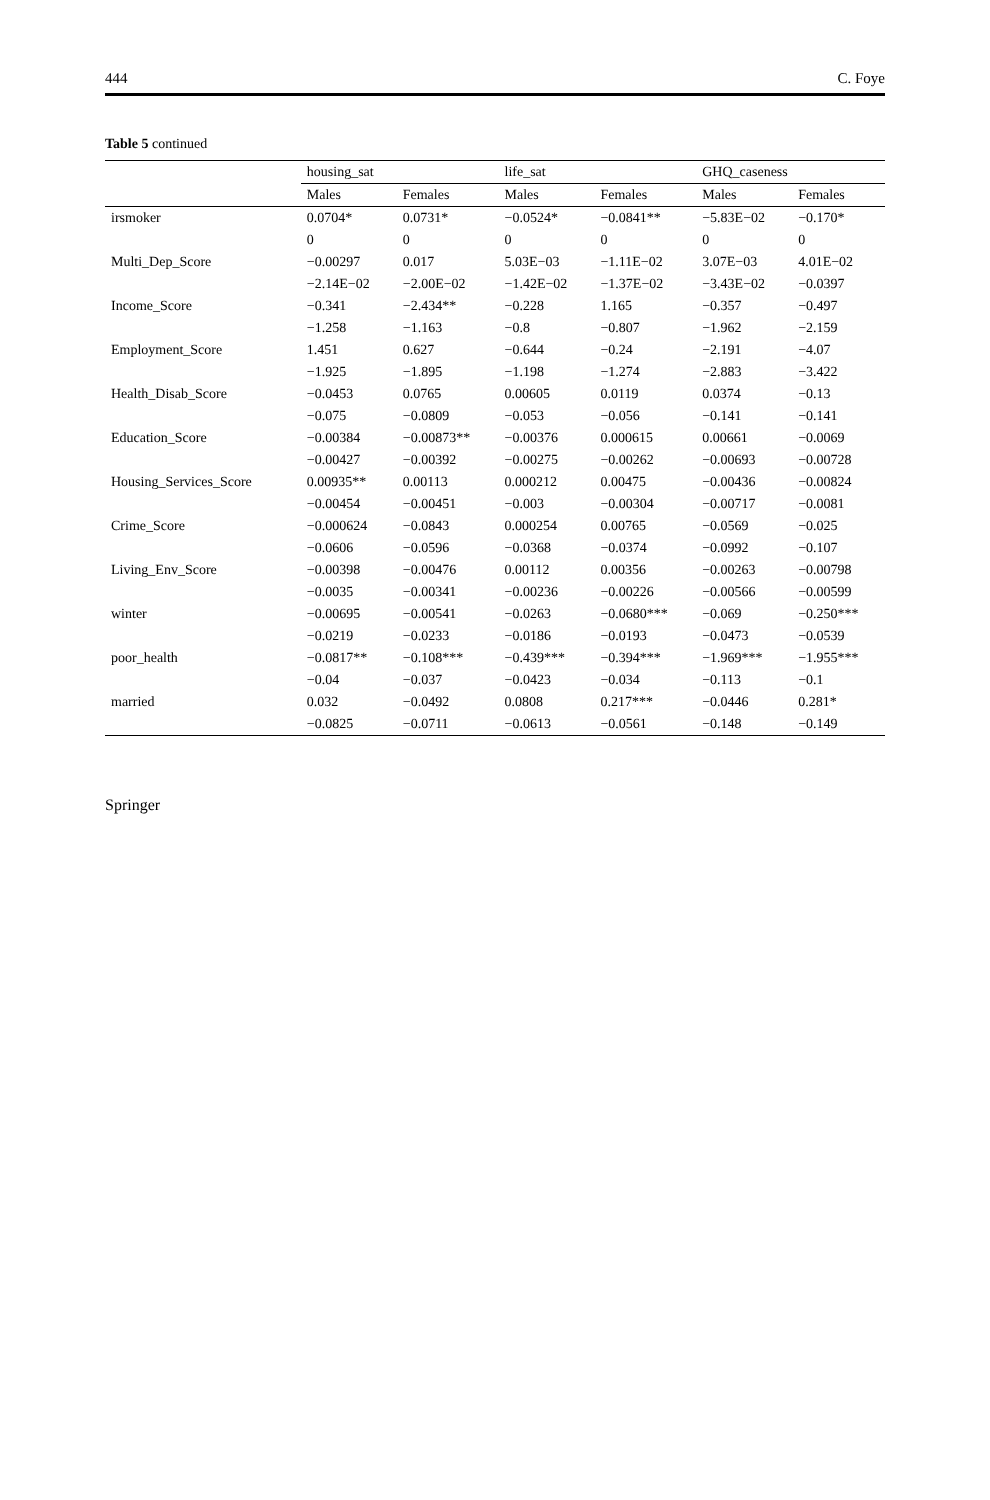444 C. Foye
Table 5 continued
| | housing_sat | | life_sat | | GHQ_caseness | |
| --- | --- | --- | --- | --- | --- | --- |
| | Males | Females | Males | Females | Males | Females |
| irsmoker | 0.0704* | 0.0731* | −0.0524* | −0.0841** | −5.83E−02 | −0.170* |
| | 0 | 0 | 0 | 0 | 0 | 0 |
| Multi_Dep_Score | −0.00297 | 0.017 | 5.03E−03 | −1.11E−02 | 3.07E−03 | 4.01E−02 |
| | −2.14E−02 | −2.00E−02 | −1.42E−02 | −1.37E−02 | −3.43E−02 | −0.0397 |
| Income_Score | −0.341 | −2.434** | −0.228 | 1.165 | −0.357 | −0.497 |
| | −1.258 | −1.163 | −0.8 | −0.807 | −1.962 | −2.159 |
| Employment_Score | 1.451 | 0.627 | −0.644 | −0.24 | −2.191 | −4.07 |
| | −1.925 | −1.895 | −1.198 | −1.274 | −2.883 | −3.422 |
| Health_Disab_Score | −0.0453 | 0.0765 | 0.00605 | 0.0119 | 0.0374 | −0.13 |
| | −0.075 | −0.0809 | −0.053 | −0.056 | −0.141 | −0.141 |
| Education_Score | −0.00384 | −0.00873** | −0.00376 | 0.000615 | 0.00661 | −0.0069 |
| | −0.00427 | −0.00392 | −0.00275 | −0.00262 | −0.00693 | −0.00728 |
| Housing_Services_Score | 0.00935** | 0.00113 | 0.000212 | 0.00475 | −0.00436 | −0.00824 |
| | −0.00454 | −0.00451 | −0.003 | −0.00304 | −0.00717 | −0.0081 |
| Crime_Score | −0.000624 | −0.0843 | 0.000254 | 0.00765 | −0.0569 | −0.025 |
| | −0.0606 | −0.0596 | −0.0368 | −0.0374 | −0.0992 | −0.107 |
| Living_Env_Score | −0.00398 | −0.00476 | 0.00112 | 0.00356 | −0.00263 | −0.00798 |
| | −0.0035 | −0.00341 | −0.00236 | −0.00226 | −0.00566 | −0.00599 |
| winter | −0.00695 | −0.00541 | −0.0263 | −0.0680*** | −0.069 | −0.250*** |
| | −0.0219 | −0.0233 | −0.0186 | −0.0193 | −0.0473 | −0.0539 |
| poor_health | −0.0817** | −0.108*** | −0.439*** | −0.394*** | −1.969*** | −1.955*** |
| | −0.04 | −0.037 | −0.0423 | −0.034 | −0.113 | −0.1 |
| married | 0.032 | −0.0492 | 0.0808 | 0.217*** | −0.0446 | 0.281* |
| | −0.0825 | −0.0711 | −0.0613 | −0.0561 | −0.148 | −0.149 |
Springer